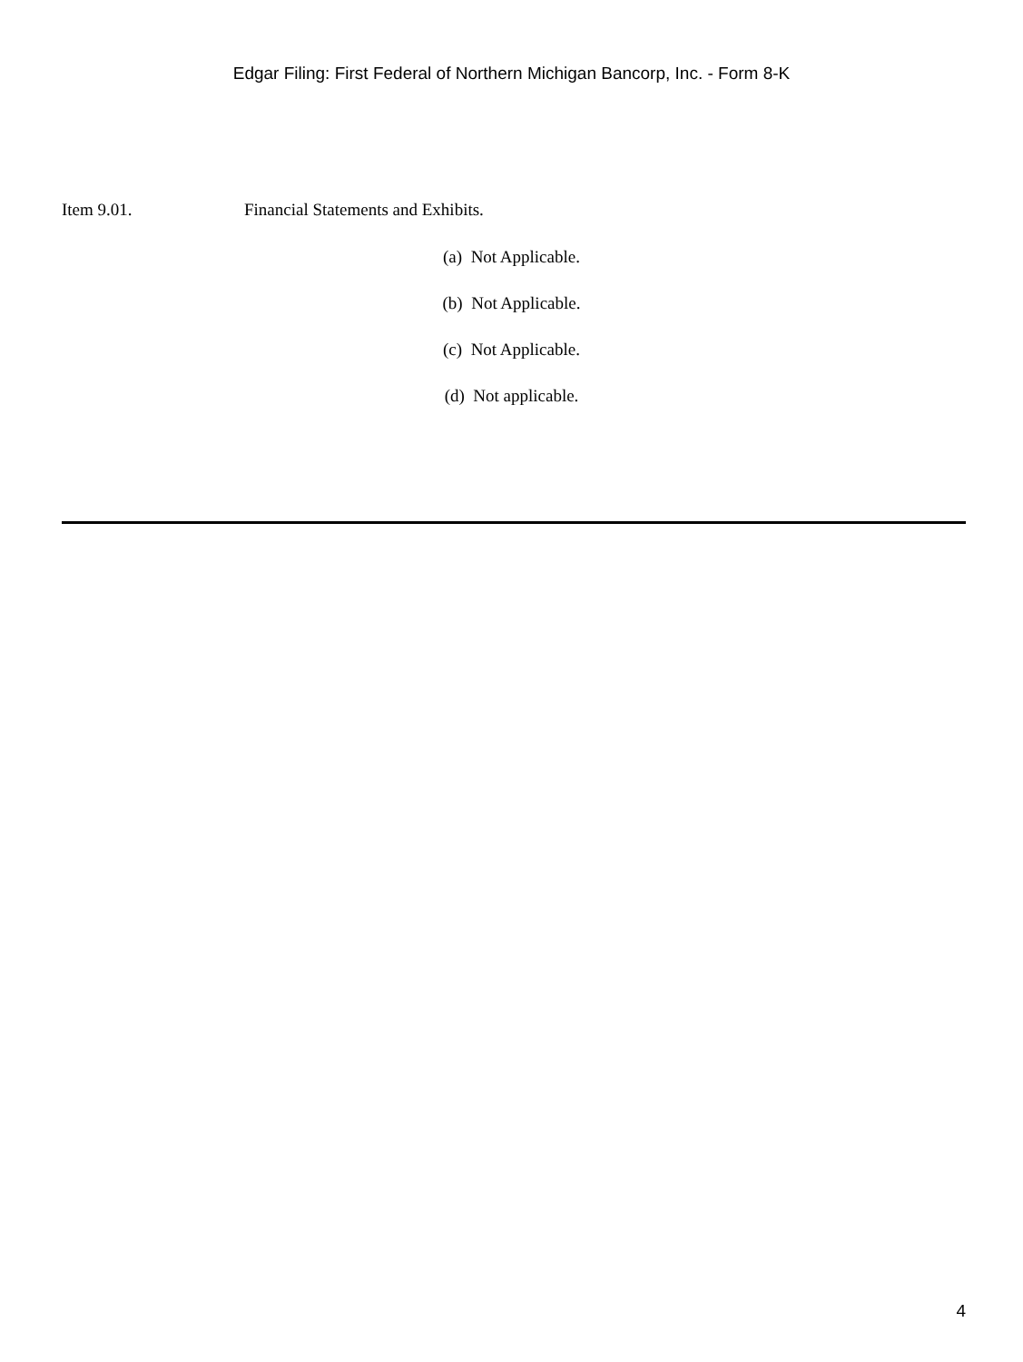Edgar Filing: First Federal of Northern Michigan Bancorp, Inc. - Form 8-K
Item 9.01. Financial Statements and Exhibits.
(a) Not Applicable.
(b) Not Applicable.
(c) Not Applicable.
(d) Not applicable.
4